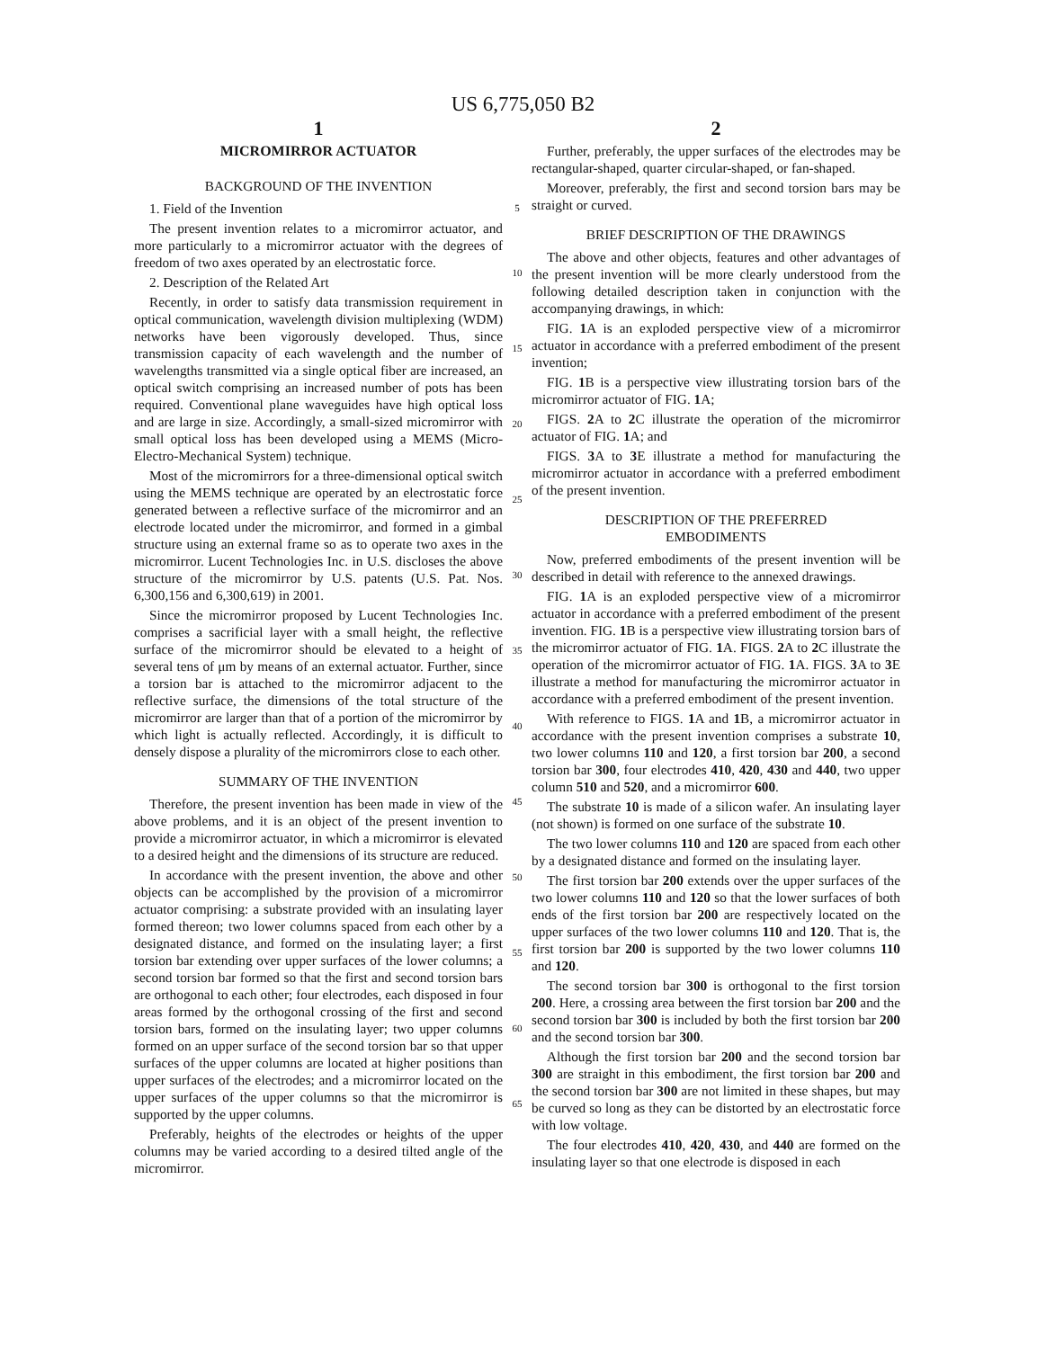US 6,775,050 B2
1
MICROMIRROR ACTUATOR
BACKGROUND OF THE INVENTION
1. Field of the Invention
The present invention relates to a micromirror actuator, and more particularly to a micromirror actuator with the degrees of freedom of two axes operated by an electrostatic force.
2. Description of the Related Art
Recently, in order to satisfy data transmission requirement in optical communication, wavelength division multiplexing (WDM) networks have been vigorously developed. Thus, since transmission capacity of each wavelength and the number of wavelengths transmitted via a single optical fiber are increased, an optical switch comprising an increased number of pots has been required. Conventional plane waveguides have high optical loss and are large in size. Accordingly, a small-sized micromirror with small optical loss has been developed using a MEMS (Micro-Electro-Mechanical System) technique.
Most of the micromirrors for a three-dimensional optical switch using the MEMS technique are operated by an electrostatic force generated between a reflective surface of the micromirror and an electrode located under the micromirror, and formed in a gimbal structure using an external frame so as to operate two axes in the micromirror. Lucent Technologies Inc. in U.S. discloses the above structure of the micromirror by U.S. patents (U.S. Pat. Nos. 6,300,156 and 6,300,619) in 2001.
Since the micromirror proposed by Lucent Technologies Inc. comprises a sacrificial layer with a small height, the reflective surface of the micromirror should be elevated to a height of several tens of μm by means of an external actuator. Further, since a torsion bar is attached to the micromirror adjacent to the reflective surface, the dimensions of the total structure of the micromirror are larger than that of a portion of the micromirror by which light is actually reflected. Accordingly, it is difficult to densely dispose a plurality of the micromirrors close to each other.
SUMMARY OF THE INVENTION
Therefore, the present invention has been made in view of the above problems, and it is an object of the present invention to provide a micromirror actuator, in which a micromirror is elevated to a desired height and the dimensions of its structure are reduced.
In accordance with the present invention, the above and other objects can be accomplished by the provision of a micromirror actuator comprising: a substrate provided with an insulating layer formed thereon; two lower columns spaced from each other by a designated distance, and formed on the insulating layer; a first torsion bar extending over upper surfaces of the lower columns; a second torsion bar formed so that the first and second torsion bars are orthogonal to each other; four electrodes, each disposed in four areas formed by the orthogonal crossing of the first and second torsion bars, formed on the insulating layer; two upper columns formed on an upper surface of the second torsion bar so that upper surfaces of the upper columns are located at higher positions than upper surfaces of the electrodes; and a micromirror located on the upper surfaces of the upper columns so that the micromirror is supported by the upper columns.
Preferably, heights of the electrodes or heights of the upper columns may be varied according to a desired tilted angle of the micromirror.
5
10
15
20
25
30
35
40
45
50
55
60
65
2
Further, preferably, the upper surfaces of the electrodes may be rectangular-shaped, quarter circular-shaped, or fan-shaped.
Moreover, preferably, the first and second torsion bars may be straight or curved.
BRIEF DESCRIPTION OF THE DRAWINGS
The above and other objects, features and other advantages of the present invention will be more clearly understood from the following detailed description taken in conjunction with the accompanying drawings, in which:
FIG. 1 A is an exploded perspective view of a micromirror actuator in accordance with a preferred embodiment of the present invention;
FIG. 1 B is a perspective view illustrating torsion bars of the micromirror actuator of FIG. 1 A;
FIGS. 2 A to 2 C illustrate the operation of the micromirror actuator of FIG. 1 A; and
FIGS. 3 A to 3 E illustrate a method for manufacturing the micromirror actuator in accordance with a preferred embodiment of the present invention.
DESCRIPTION OF THE PREFERRED
EMBODIMENTS
Now, preferred embodiments of the present invention will be described in detail with reference to the annexed drawings.
FIG. 1 A is an exploded perspective view of a micromirror actuator in accordance with a preferred embodiment of the present invention. FIG. 1 B is a perspective view illustrating torsion bars of the micromirror actuator of FIG. 1 A. FIGS. 2 A to 2 C illustrate the operation of the micromirror actuator of FIG. 1 A. FIGS. 3 A to 3 E illustrate a method for manufacturing the micromirror actuator in accordance with a preferred embodiment of the present invention.
With reference to FIGS. 1 A and 1 B, a micromirror actuator in accordance with the present invention comprises a substrate 10, two lower columns 110 and 120, a first torsion bar 200, a second torsion bar 300, four electrodes 410, 420, 430 and 440, two upper column 510 and 520, and a micromirror 600.
The substrate 10 is made of a silicon wafer. An insulating layer (not shown) is formed on one surface of the substrate 10.
The two lower columns 110 and 120 are spaced from each other by a designated distance and formed on the insulating layer.
The first torsion bar 200 extends over the upper surfaces of the two lower columns 110 and 120 so that the lower surfaces of both ends of the first torsion bar 200 are respectively located on the upper surfaces of the two lower columns 110 and 120. That is, the first torsion bar 200 is supported by the two lower columns 110 and 120.
The second torsion bar 300 is orthogonal to the first torsion 200. Here, a crossing area between the first torsion bar 200 and the second torsion bar 300 is included by both the first torsion bar 200 and the second torsion bar 300.
Although the first torsion bar 200 and the second torsion bar 300 are straight in this embodiment, the first torsion bar 200 and the second torsion bar 300 are not limited in these shapes, but may be curved so long as they can be distorted by an electrostatic force with low voltage.
The four electrodes 410, 420, 430, and 440 are formed on the insulating layer so that one electrode is disposed in each